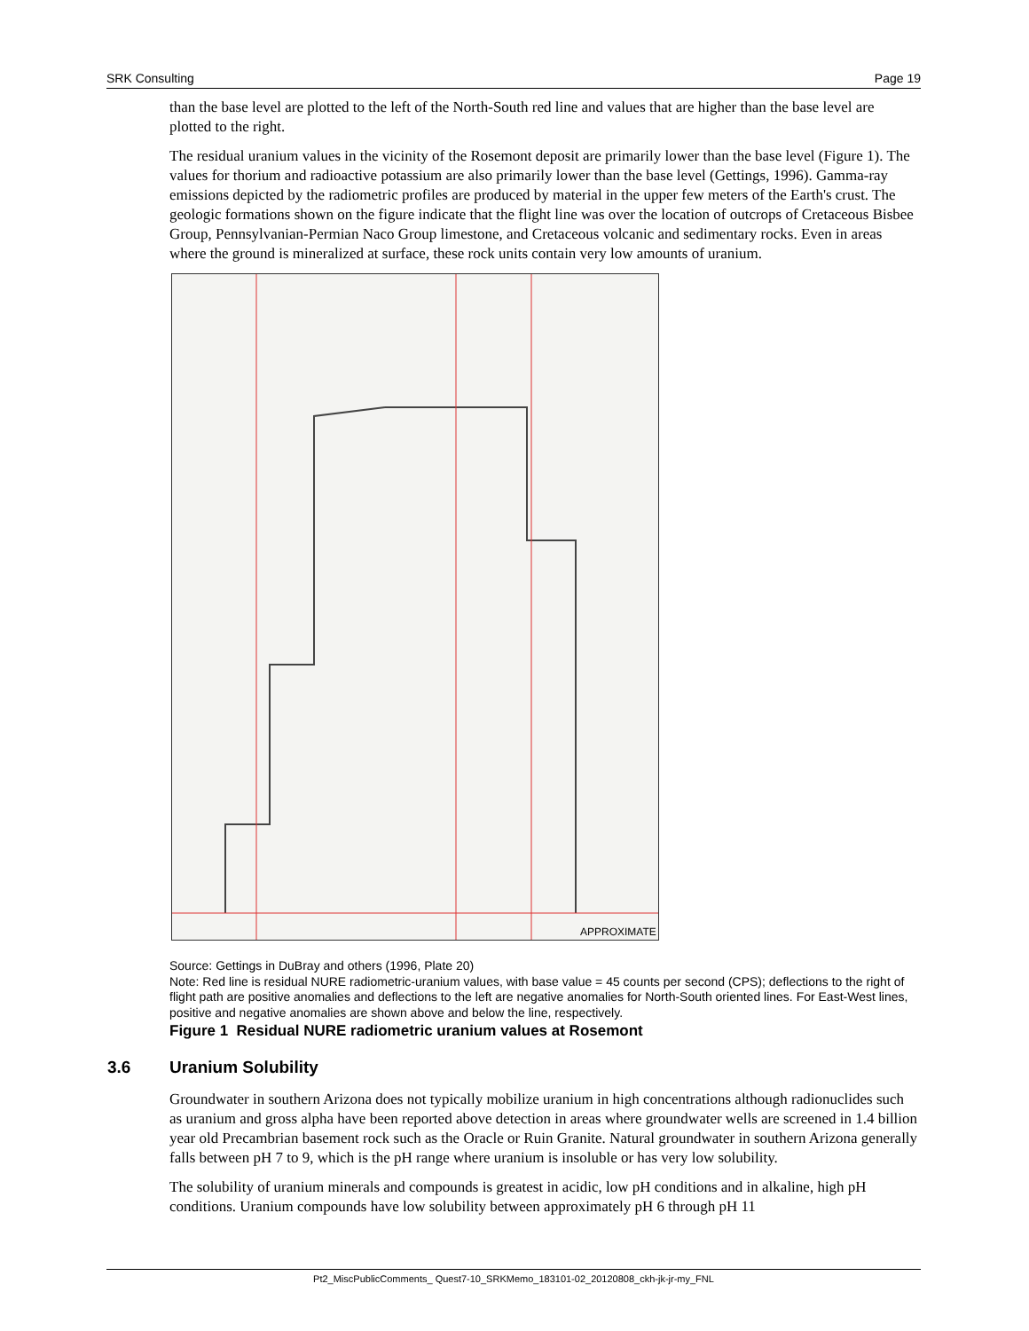SRK Consulting Page 19
than the base level are plotted to the left of the North-South red line and values that are higher than the base level are plotted to the right.
The residual uranium values in the vicinity of the Rosemont deposit are primarily lower than the base level (Figure 1). The values for thorium and radioactive potassium are also primarily lower than the base level (Gettings, 1996). Gamma-ray emissions depicted by the radiometric profiles are produced by material in the upper few meters of the Earth's crust. The geologic formations shown on the figure indicate that the flight line was over the location of outcrops of Cretaceous Bisbee Group, Pennsylvanian-Permian Naco Group limestone, and Cretaceous volcanic and sedimentary rocks. Even in areas where the ground is mineralized at surface, these rock units contain very low amounts of uranium.
APPROXIMATE
Source: Gettings in DuBray and others (1996, Plate 20)
Note: Red line is residual NURE radiometric-uranium values, with base value = 45 counts per second (CPS); deflections to the right of flight path are positive anomalies and deflections to the left are negative anomalies for North-South oriented lines. For East-West lines, positive and negative anomalies are shown above and below the line, respectively.
Figure 1 Residual NURE radiometric uranium values at Rosemont
3.6 Uranium Solubility
Groundwater in southern Arizona does not typically mobilize uranium in high concentrations although radionuclides such as uranium and gross alpha have been reported above detection in areas where groundwater wells are screened in 1.4 billion year old Precambrian basement rock such as the Oracle or Ruin Granite. Natural groundwater in southern Arizona generally falls between pH 7 to 9, which is the pH range where uranium is insoluble or has very low solubility.
The solubility of uranium minerals and compounds is greatest in acidic, low pH conditions and in alkaline, high pH conditions. Uranium compounds have low solubility between approximately pH 6 through pH 11
Pt2_MiscPublicComments_ Quest7-10_SRKMemo_183101-02_20120808_ckh-jk-jr-my_FNL